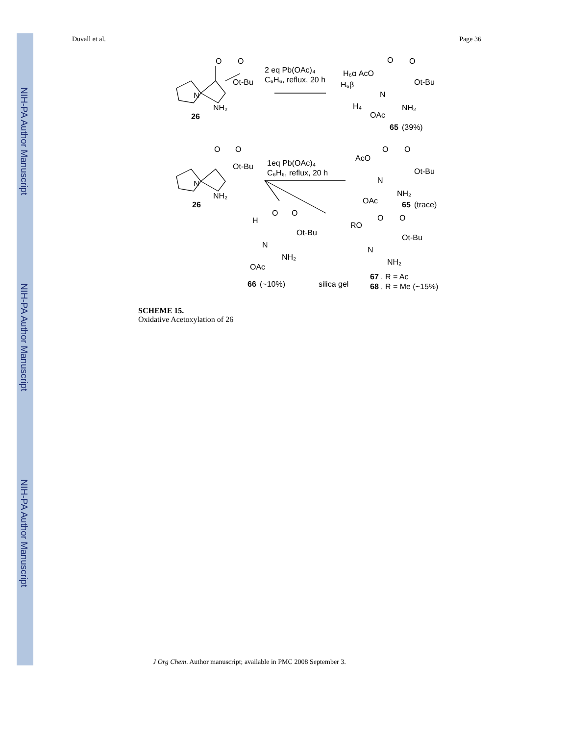NIH-PA Author Manuscript
NIH-PA Author Manuscript
NIH-PA Author Manuscript
Duvall et al. Page 36
O
O
Ot-Bu
N
NH₂
26
2 eq Pb(OAc)₄
C₆H₆, reflux, 20 h
H₆α AcO
H₆β
O
O
Ot-Bu
N
NH₂
H₄
OAc
65
(39%)
O
O
Ot-Bu
N
NH₂
26
1eq Pb(OAc)₄
C₆H₆, reflux, 20 h
AcO
O
O
Ot-Bu
N
NH₂
OAc
65
(trace)
H
O
O
Ot-Bu
N
NH₂
OAc
66
(~10%)
RO
O
O
Ot-Bu
N
NH₂
silica gel
67
, R = Ac
68
, R = Me (~15%)
SCHEME 15.
Oxidative Acetoxylation of 26
J Org Chem. Author manuscript; available in PMC 2008 September 3.